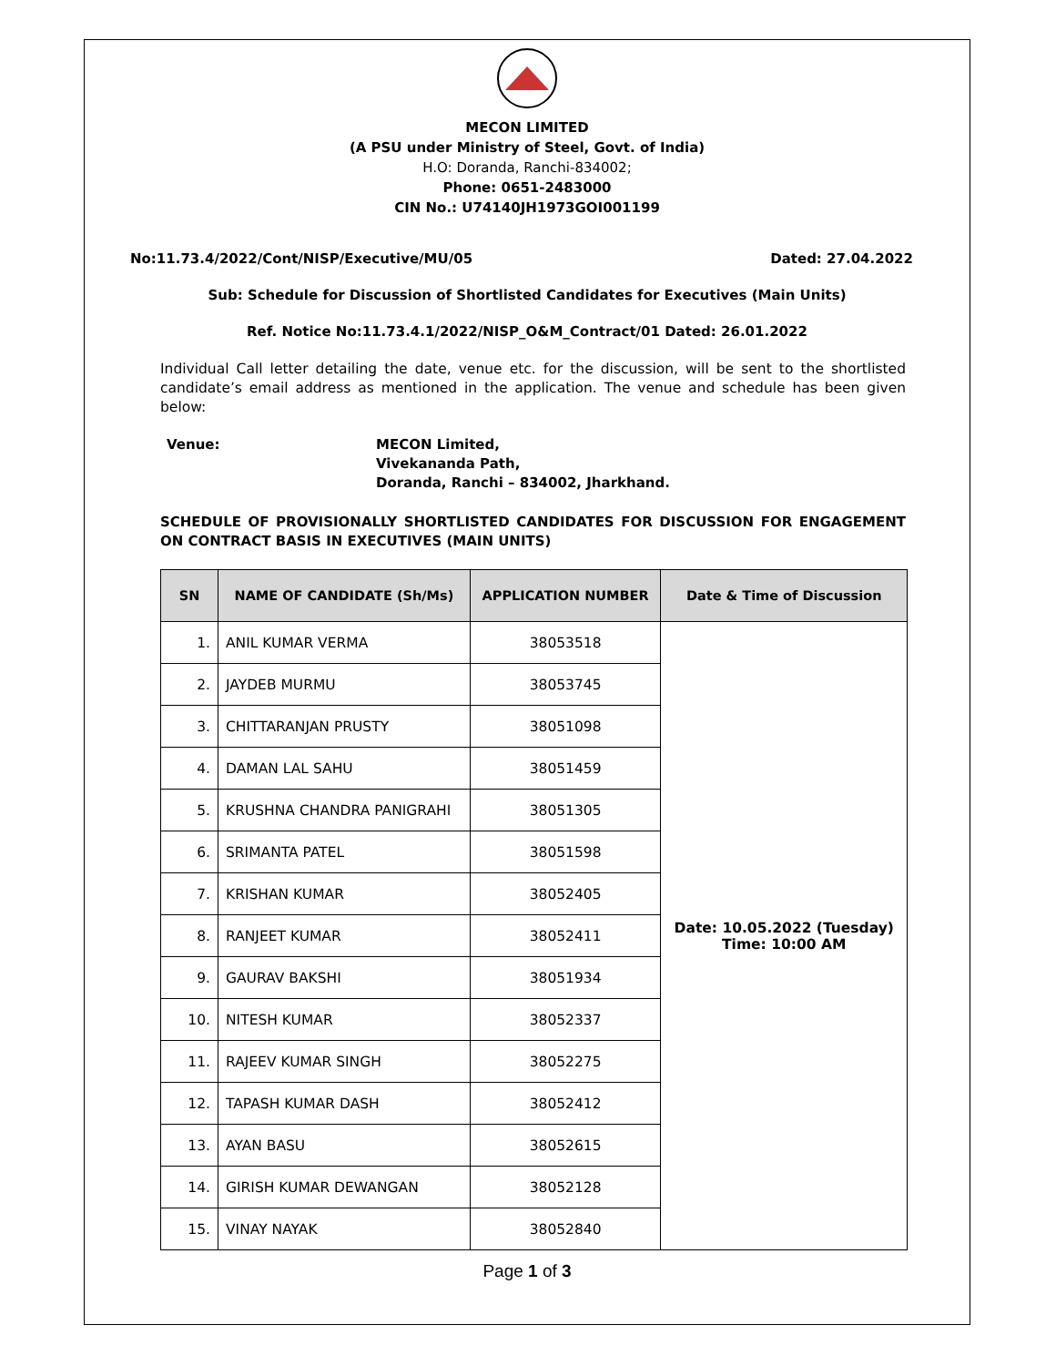MECON LIMITED
(A PSU under Ministry of Steel, Govt. of India)
H.O: Doranda, Ranchi-834002;
Phone: 0651-2483000
CIN No.: U74140JH1973GOI001199
No:11.73.4/2022/Cont/NISP/Executive/MU/05 Dated: 27.04.2022
Sub: Schedule for Discussion of Shortlisted Candidates for Executives (Main Units)
Ref. Notice No:11.73.4.1/2022/NISP_O&M_Contract/01 Dated: 26.01.2022
Individual Call letter detailing the date, venue etc. for the discussion, will be sent to the shortlisted candidate’s email address as mentioned in the application. The venue and schedule has been given below:
Venue: MECON Limited,
Vivekananda Path,
Doranda, Ranchi – 834002, Jharkhand.
SCHEDULE OF PROVISIONALLY SHORTLISTED CANDIDATES FOR DISCUSSION FOR ENGAGEMENT ON CONTRACT BASIS IN EXECUTIVES (MAIN UNITS)
| SN | NAME OF CANDIDATE (Sh/Ms) | APPLICATION NUMBER | Date & Time of Discussion |
| --- | --- | --- | --- |
| 1. | ANIL KUMAR VERMA | 38053518 | Date: 10.05.2022 (Tuesday) Time: 10:00 AM |
| 2. | JAYDEB MURMU | 38053745 | |
| 3. | CHITTARANJAN PRUSTY | 38051098 | |
| 4. | DAMAN LAL SAHU | 38051459 | |
| 5. | KRUSHNA CHANDRA PANIGRAHI | 38051305 | |
| 6. | SRIMANTA PATEL | 38051598 | |
| 7. | KRISHAN KUMAR | 38052405 | |
| 8. | RANJEET KUMAR | 38052411 | |
| 9. | GAURAV BAKSHI | 38051934 | |
| 10. | NITESH KUMAR | 38052337 | |
| 11. | RAJEEV KUMAR SINGH | 38052275 | |
| 12. | TAPASH KUMAR DASH | 38052412 | |
| 13. | AYAN BASU | 38052615 | |
| 14. | GIRISH KUMAR DEWANGAN | 38052128 | |
| 15. | VINAY NAYAK | 38052840 | |
Page 1 of 3